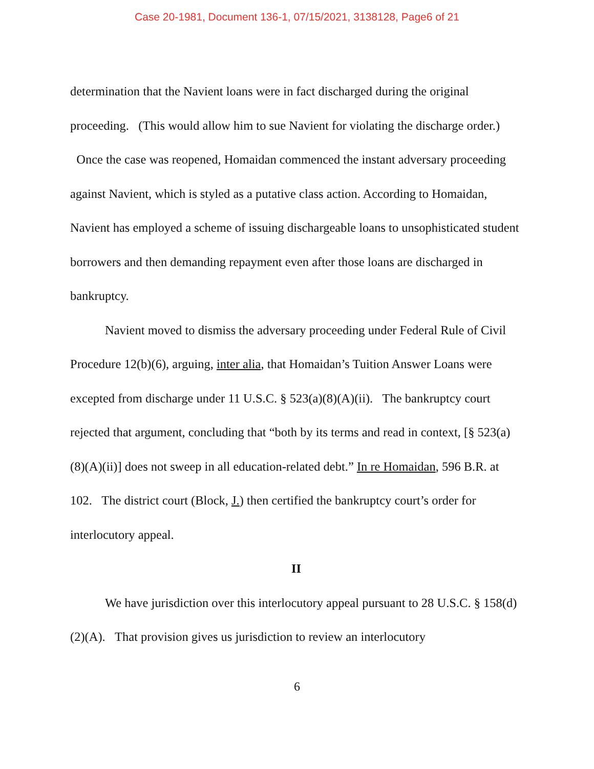Case 20-1981, Document 136-1, 07/15/2021, 3138128, Page6 of 21
determination that the Navient loans were in fact discharged during the original proceeding. (This would allow him to sue Navient for violating the discharge order.) Once the case was reopened, Homaidan commenced the instant adversary proceeding against Navient, which is styled as a putative class action. According to Homaidan, Navient has employed a scheme of issuing dischargeable loans to unsophisticated student borrowers and then demanding repayment even after those loans are discharged in bankruptcy.
Navient moved to dismiss the adversary proceeding under Federal Rule of Civil Procedure 12(b)(6), arguing, inter alia, that Homaidan’s Tuition Answer Loans were excepted from discharge under 11 U.S.C. § 523(a)(8)(A)(ii). The bankruptcy court rejected that argument, concluding that “both by its terms and read in context, [§ 523(a)(8)(A)(ii)] does not sweep in all education-related debt.” In re Homaidan, 596 B.R. at 102. The district court (Block, J.) then certified the bankruptcy court’s order for interlocutory appeal.
II
We have jurisdiction over this interlocutory appeal pursuant to 28 U.S.C. § 158(d)(2)(A). That provision gives us jurisdiction to review an interlocutory
6